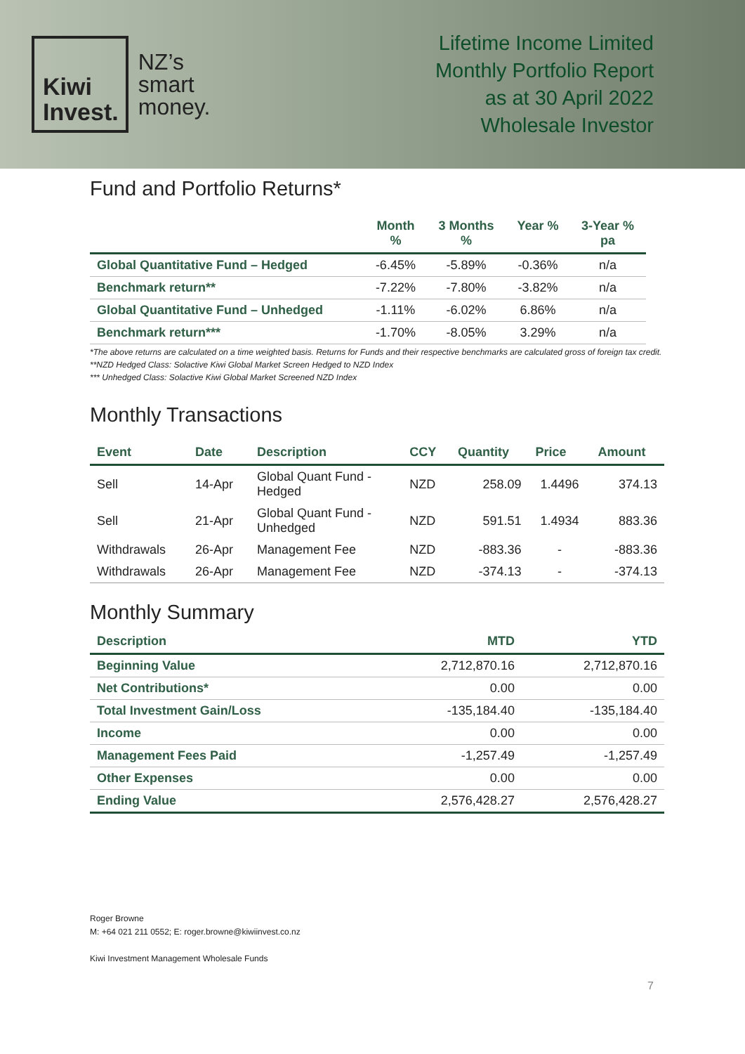Kiwi
Invest.
NZ’s
smart
money.
Lifetime Income Limited
Monthly Portfolio Report
as at 30 April 2022
Wholesale Investor
Fund and Portfolio Returns*
| | Month % | 3 Months % | Year % | 3-Year % pa |
| --- | --- | --- | --- | --- |
| Global Quantitative Fund – Hedged | -6.45% | -5.89% | -0.36% | n/a |
| Benchmark return** | -7.22% | -7.80% | -3.82% | n/a |
| Global Quantitative Fund – Unhedged | -1.11% | -6.02% | 6.86% | n/a |
| Benchmark return*** | -1.70% | -8.05% | 3.29% | n/a |
*The above returns are calculated on a time weighted basis. Returns for Funds and their respective benchmarks are calculated gross of foreign tax credit.
**NZD Hedged Class: Solactive Kiwi Global Market Screen Hedged to NZD Index
*** Unhedged Class: Solactive Kiwi Global Market Screened NZD Index
Monthly Transactions
| Event | Date | Description | CCY | Quantity | Price | Amount |
| --- | --- | --- | --- | --- | --- | --- |
| Sell | 14-Apr | Global Quant Fund - Hedged | NZD | 258.09 | 1.4496 | 374.13 |
| Sell | 21-Apr | Global Quant Fund - Unhedged | NZD | 591.51 | 1.4934 | 883.36 |
| Withdrawals | 26-Apr | Management Fee | NZD | -883.36 | - | -883.36 |
| Withdrawals | 26-Apr | Management Fee | NZD | -374.13 | - | -374.13 |
Monthly Summary
| Description | MTD | YTD |
| --- | --- | --- |
| Beginning Value | 2,712,870.16 | 2,712,870.16 |
| Net Contributions* | 0.00 | 0.00 |
| Total Investment Gain/Loss | -135,184.40 | -135,184.40 |
| Income | 0.00 | 0.00 |
| Management Fees Paid | -1,257.49 | -1,257.49 |
| Other Expenses | 0.00 | 0.00 |
| Ending Value | 2,576,428.27 | 2,576,428.27 |
Roger Browne
M: +64 021 211 0552; E: roger.browne@kiwiinvest.co.nz
Kiwi Investment Management Wholesale Funds
7